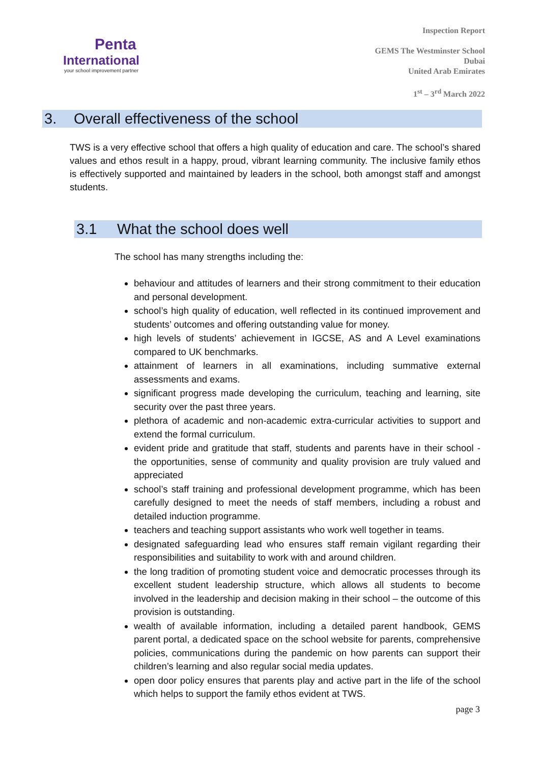Penta
International
your school improvement partner
Inspection Report
GEMS The Westminster School
Dubai
United Arab Emirates
1<sup>st</sup> – 3<sup>rd</sup> March 2022
3. Overall effectiveness of the school
TWS is a very effective school that offers a high quality of education and care. The school’s shared values and ethos result in a happy, proud, vibrant learning community. The inclusive family ethos is effectively supported and maintained by leaders in the school, both amongst staff and amongst students.
3.1 What the school does well
The school has many strengths including the:
behaviour and attitudes of learners and their strong commitment to their education and personal development.
school’s high quality of education, well reflected in its continued improvement and students’ outcomes and offering outstanding value for money.
high levels of students’ achievement in IGCSE, AS and A Level examinations compared to UK benchmarks.
attainment of learners in all examinations, including summative external assessments and exams.
significant progress made developing the curriculum, teaching and learning, site security over the past three years.
plethora of academic and non-academic extra-curricular activities to support and extend the formal curriculum.
evident pride and gratitude that staff, students and parents have in their school - the opportunities, sense of community and quality provision are truly valued and appreciated
school’s staff training and professional development programme, which has been carefully designed to meet the needs of staff members, including a robust and detailed induction programme.
teachers and teaching support assistants who work well together in teams.
designated safeguarding lead who ensures staff remain vigilant regarding their responsibilities and suitability to work with and around children.
the long tradition of promoting student voice and democratic processes through its excellent student leadership structure, which allows all students to become involved in the leadership and decision making in their school – the outcome of this provision is outstanding.
wealth of available information, including a detailed parent handbook, GEMS parent portal, a dedicated space on the school website for parents, comprehensive policies, communications during the pandemic on how parents can support their children’s learning and also regular social media updates.
open door policy ensures that parents play and active part in the life of the school which helps to support the family ethos evident at TWS.
page 3